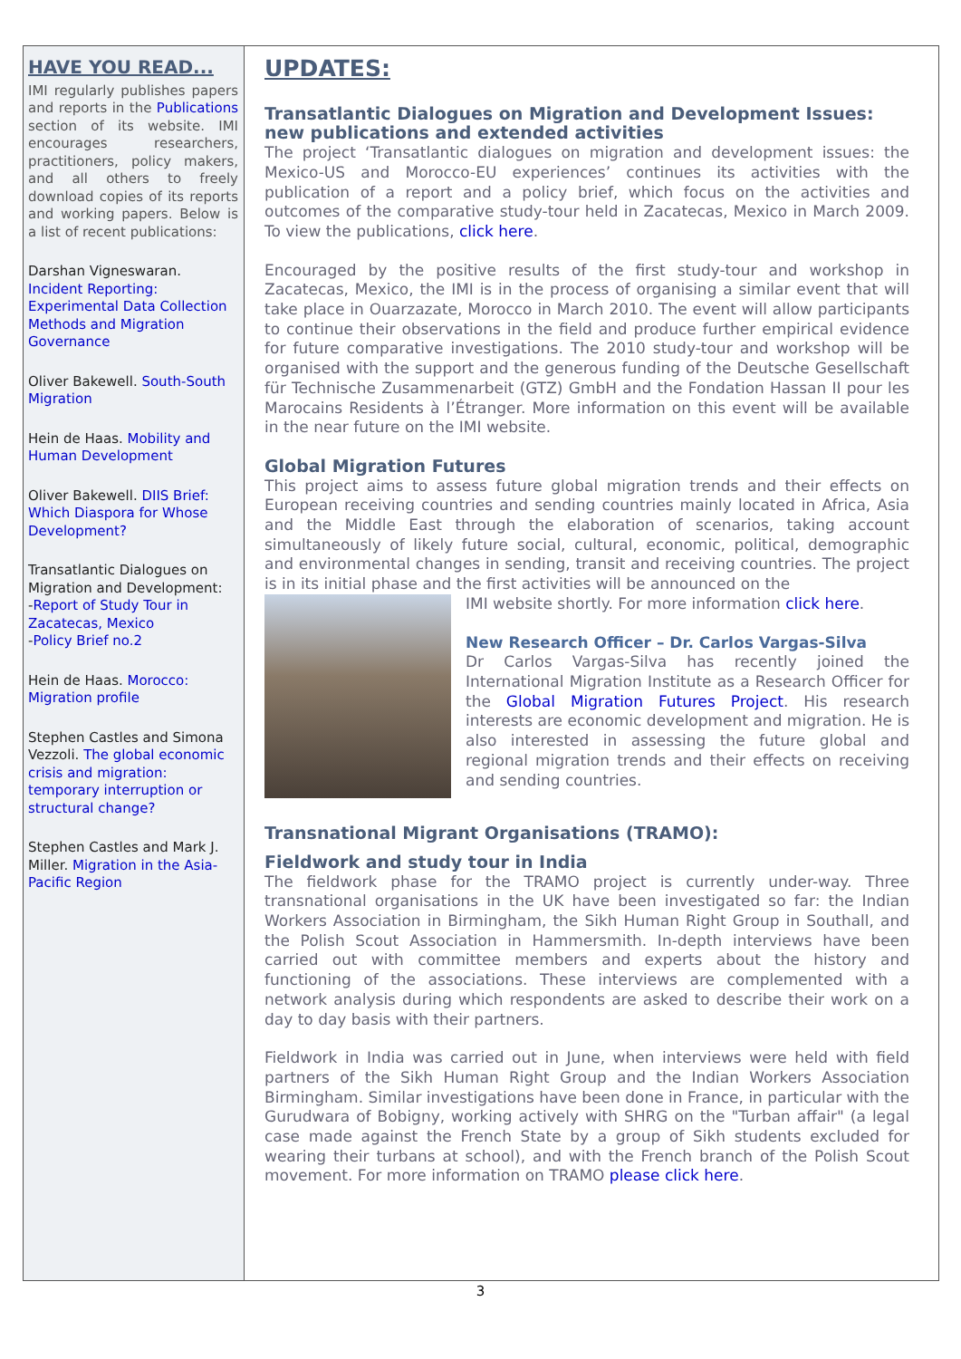HAVE YOU READ...
IMI regularly publishes papers and reports in the Publications section of its website. IMI encourages researchers, practitioners, policy makers, and all others to freely download copies of its reports and working papers. Below is a list of recent publications:
Darshan Vigneswaran. Incident Reporting: Experimental Data Collection Methods and Migration Governance
Oliver Bakewell. South-South Migration
Hein de Haas. Mobility and Human Development
Oliver Bakewell. DIIS Brief: Which Diaspora for Whose Development?
Transatlantic Dialogues on Migration and Development:
-Report of Study Tour in Zacatecas, Mexico
-Policy Brief no.2
Hein de Haas. Morocco: Migration profile
Stephen Castles and Simona Vezzoli. The global economic crisis and migration: temporary interruption or structural change?
Stephen Castles and Mark J. Miller. Migration in the Asia-Pacific Region
UPDATES:
Transatlantic Dialogues on Migration and Development Issues: new publications and extended activities
The project ‘Transatlantic dialogues on migration and development issues: the Mexico-US and Morocco-EU experiences’ continues its activities with the publication of a report and a policy brief, which focus on the activities and outcomes of the comparative study-tour held in Zacatecas, Mexico in March 2009. To view the publications, click here.
Encouraged by the positive results of the first study-tour and workshop in Zacatecas, Mexico, the IMI is in the process of organising a similar event that will take place in Ouarzazate, Morocco in March 2010. The event will allow participants to continue their observations in the field and produce further empirical evidence for future comparative investigations. The 2010 study-tour and workshop will be organised with the support and the generous funding of the Deutsche Gesellschaft für Technische Zusammenarbeit (GTZ) GmbH and the Fondation Hassan II pour les Marocains Residents à l’Étranger. More information on this event will be available in the near future on the IMI website.
Global Migration Futures
This project aims to assess future global migration trends and their effects on European receiving countries and sending countries mainly located in Africa, Asia and the Middle East through the elaboration of scenarios, taking account simultaneously of likely future social, cultural, economic, political, demographic and environmental changes in sending, transit and receiving countries. The project is in its initial phase and the first activities will be announced on the
IMI website shortly. For more information click here.
New Research Officer – Dr. Carlos Vargas-Silva
Dr Carlos Vargas-Silva has recently joined the International Migration Institute as a Research Officer for the Global Migration Futures Project. His research interests are economic development and migration. He is also interested in assessing the future global and regional migration trends and their effects on receiving and sending countries.
Transnational Migrant Organisations (TRAMO):
Fieldwork and study tour in India
The fieldwork phase for the TRAMO project is currently under-way. Three transnational organisations in the UK have been investigated so far: the Indian Workers Association in Birmingham, the Sikh Human Right Group in Southall, and the Polish Scout Association in Hammersmith. In-depth interviews have been carried out with committee members and experts about the history and functioning of the associations. These interviews are complemented with a network analysis during which respondents are asked to describe their work on a day to day basis with their partners.
Fieldwork in India was carried out in June, when interviews were held with field partners of the Sikh Human Right Group and the Indian Workers Association Birmingham. Similar investigations have been done in France, in particular with the Gurudwara of Bobigny, working actively with SHRG on the "Turban affair" (a legal case made against the French State by a group of Sikh students excluded for wearing their turbans at school), and with the French branch of the Polish Scout movement. For more information on TRAMO please click here.
3